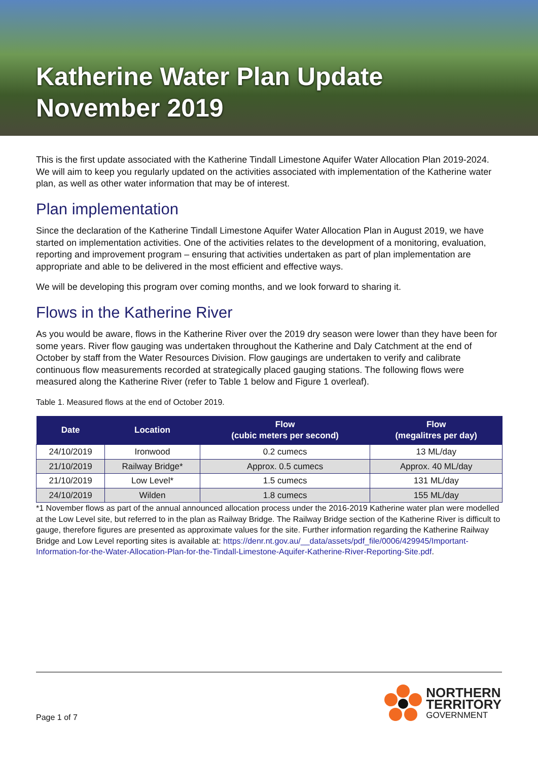Katherine Water Plan Update
November 2019
This is the first update associated with the Katherine Tindall Limestone Aquifer Water Allocation Plan 2019-2024. We will aim to keep you regularly updated on the activities associated with implementation of the Katherine water plan, as well as other water information that may be of interest.
Plan implementation
Since the declaration of the Katherine Tindall Limestone Aquifer Water Allocation Plan in August 2019, we have started on implementation activities. One of the activities relates to the development of a monitoring, evaluation, reporting and improvement program – ensuring that activities undertaken as part of plan implementation are appropriate and able to be delivered in the most efficient and effective ways.
We will be developing this program over coming months, and we look forward to sharing it.
Flows in the Katherine River
As you would be aware, flows in the Katherine River over the 2019 dry season were lower than they have been for some years. River flow gauging was undertaken throughout the Katherine and Daly Catchment at the end of October by staff from the Water Resources Division. Flow gaugings are undertaken to verify and calibrate continuous flow measurements recorded at strategically placed gauging stations. The following flows were measured along the Katherine River (refer to Table 1 below and Figure 1 overleaf).
Table 1. Measured flows at the end of October 2019.
| Date | Location | Flow (cubic meters per second) | Flow (megalitres per day) |
| --- | --- | --- | --- |
| 24/10/2019 | Ironwood | 0.2 cumecs | 13 ML/day |
| 21/10/2019 | Railway Bridge* | Approx. 0.5 cumecs | Approx. 40 ML/day |
| 21/10/2019 | Low Level* | 1.5 cumecs | 131 ML/day |
| 24/10/2019 | Wilden | 1.8 cumecs | 155 ML/day |
*1 November flows as part of the annual announced allocation process under the 2016-2019 Katherine water plan were modelled at the Low Level site, but referred to in the plan as Railway Bridge. The Railway Bridge section of the Katherine River is difficult to gauge, therefore figures are presented as approximate values for the site. Further information regarding the Katherine Railway Bridge and Low Level reporting sites is available at: https://denr.nt.gov.au/__data/assets/pdf_file/0006/429945/Important-Information-for-the-Water-Allocation-Plan-for-the-Tindall-Limestone-Aquifer-Katherine-River-Reporting-Site.pdf.
Page 1 of 7
NORTHERN
TERRITORY
GOVERNMENT